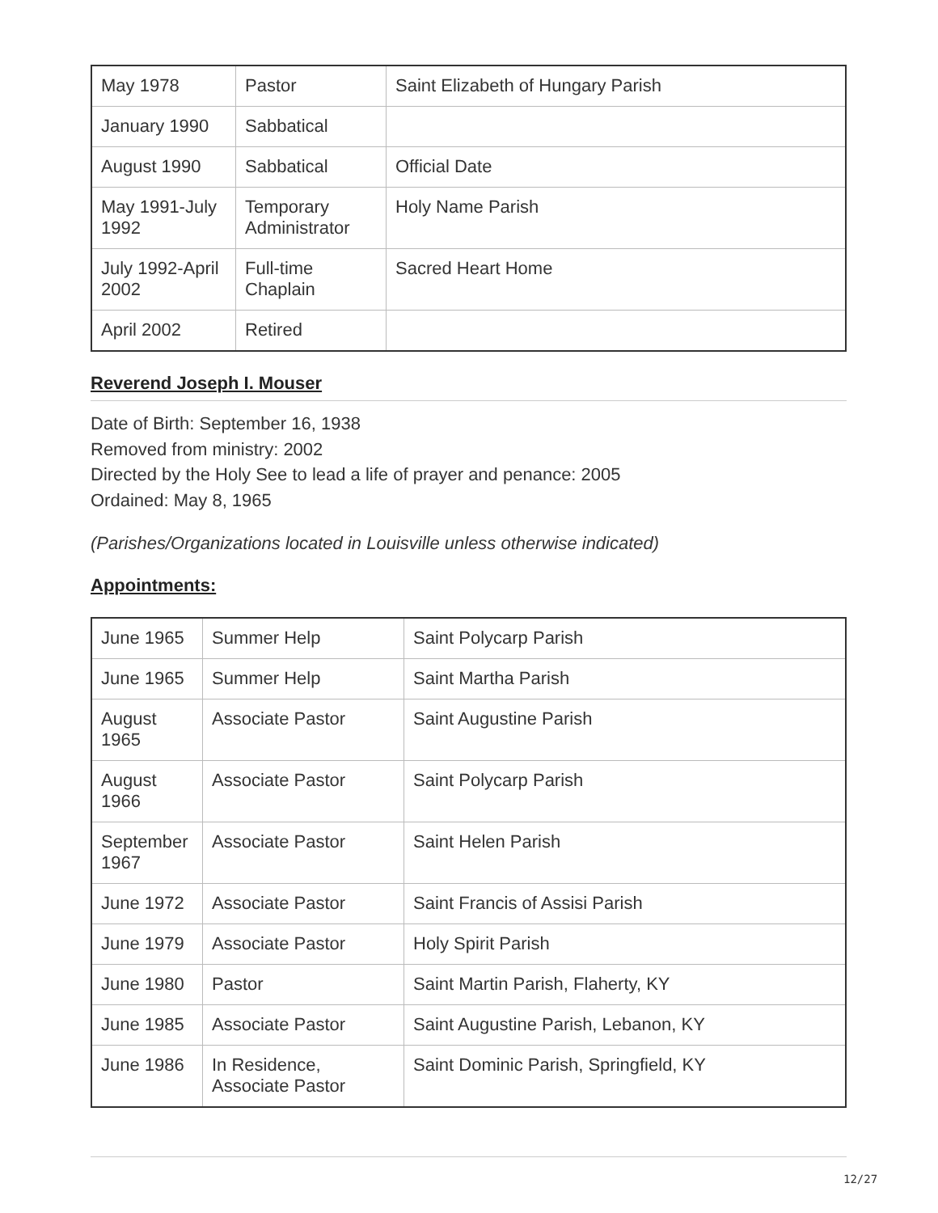| May 1978 | Pastor | Saint Elizabeth of Hungary Parish |
| January 1990 | Sabbatical | |
| August 1990 | Sabbatical | Official Date |
| May 1991-July 1992 | Temporary Administrator | Holy Name Parish |
| July 1992-April 2002 | Full-time Chaplain | Sacred Heart Home |
| April 2002 | Retired | |
Reverend Joseph I. Mouser
Date of Birth: September 16, 1938
Removed from ministry: 2002
Directed by the Holy See to lead a life of prayer and penance: 2005
Ordained: May 8, 1965
(Parishes/Organizations located in Louisville unless otherwise indicated)
Appointments:
| June 1965 | Summer Help | Saint Polycarp Parish |
| June 1965 | Summer Help | Saint Martha Parish |
| August 1965 | Associate Pastor | Saint Augustine Parish |
| August 1966 | Associate Pastor | Saint Polycarp Parish |
| September 1967 | Associate Pastor | Saint Helen Parish |
| June 1972 | Associate Pastor | Saint Francis of Assisi Parish |
| June 1979 | Associate Pastor | Holy Spirit Parish |
| June 1980 | Pastor | Saint Martin Parish, Flaherty, KY |
| June 1985 | Associate Pastor | Saint Augustine Parish, Lebanon, KY |
| June 1986 | In Residence, Associate Pastor | Saint Dominic Parish, Springfield, KY |
12/27